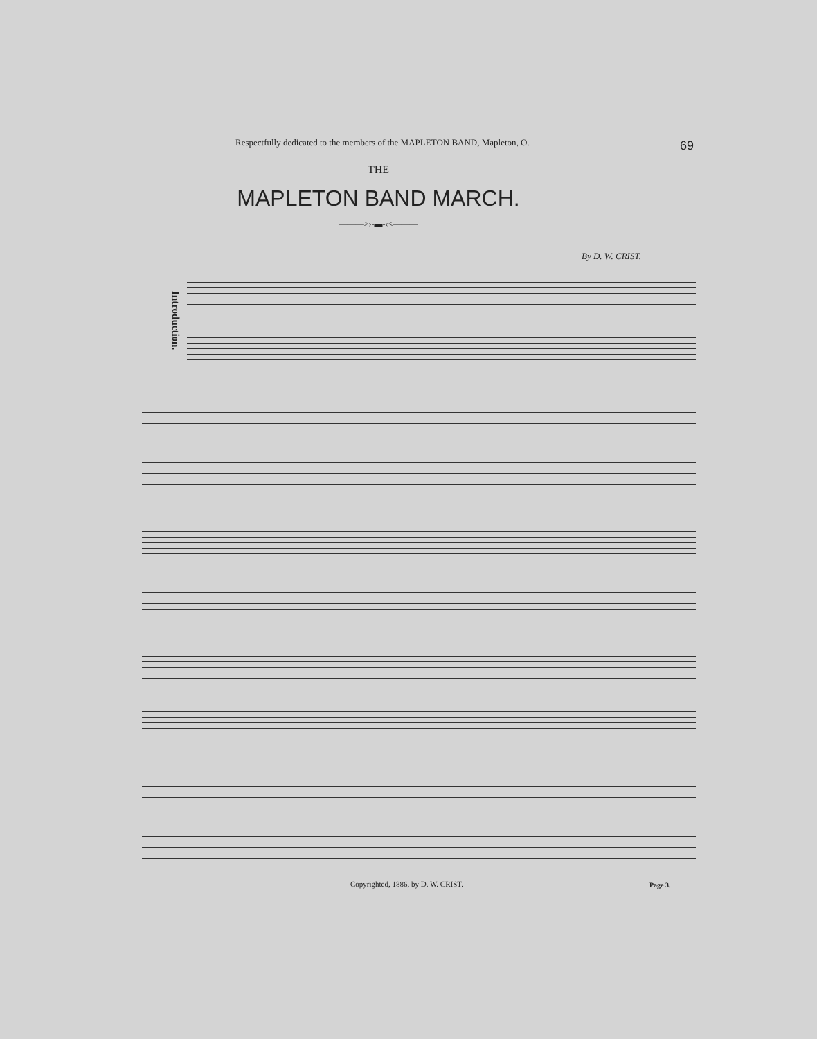Respectfully dedicated to the members of the MAPLETON BAND, Mapleton, O.
69
THE
MAPLETON BAND MARCH.
———>›-▬-‹<———
By D. W. CRIST.
Introduction.
Copyrighted, 1886, by D. W. CRIST.
Page 3.